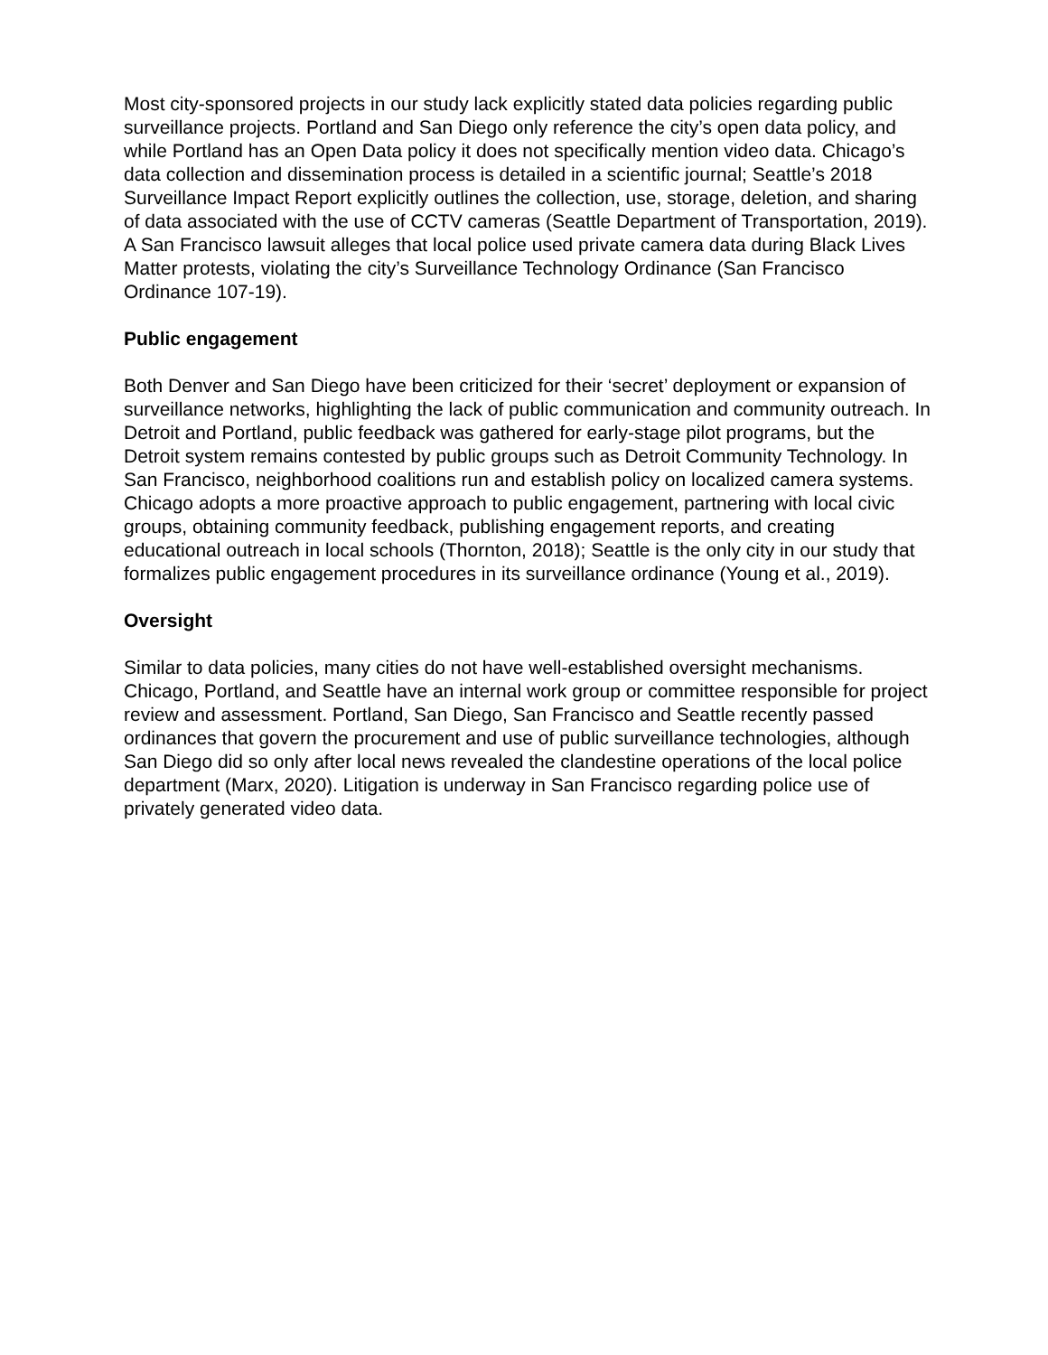Most city-sponsored projects in our study lack explicitly stated data policies regarding public surveillance projects. Portland and San Diego only reference the city’s open data policy, and while Portland has an Open Data policy it does not specifically mention video data. Chicago’s data collection and dissemination process is detailed in a scientific journal; Seattle’s 2018 Surveillance Impact Report explicitly outlines the collection, use, storage, deletion, and sharing of data associated with the use of CCTV cameras (Seattle Department of Transportation, 2019). A San Francisco lawsuit alleges that local police used private camera data during Black Lives Matter protests, violating the city’s Surveillance Technology Ordinance (San Francisco Ordinance 107-19).
Public engagement
Both Denver and San Diego have been criticized for their ‘secret’ deployment or expansion of surveillance networks, highlighting the lack of public communication and community outreach. In Detroit and Portland, public feedback was gathered for early-stage pilot programs, but the Detroit system remains contested by public groups such as Detroit Community Technology. In San Francisco, neighborhood coalitions run and establish policy on localized camera systems. Chicago adopts a more proactive approach to public engagement, partnering with local civic groups, obtaining community feedback, publishing engagement reports, and creating educational outreach in local schools (Thornton, 2018); Seattle is the only city in our study that formalizes public engagement procedures in its surveillance ordinance (Young et al., 2019).
Oversight
Similar to data policies, many cities do not have well-established oversight mechanisms. Chicago, Portland, and Seattle have an internal work group or committee responsible for project review and assessment. Portland, San Diego, San Francisco and Seattle recently passed ordinances that govern the procurement and use of public surveillance technologies, although San Diego did so only after local news revealed the clandestine operations of the local police department (Marx, 2020). Litigation is underway in San Francisco regarding police use of privately generated video data.